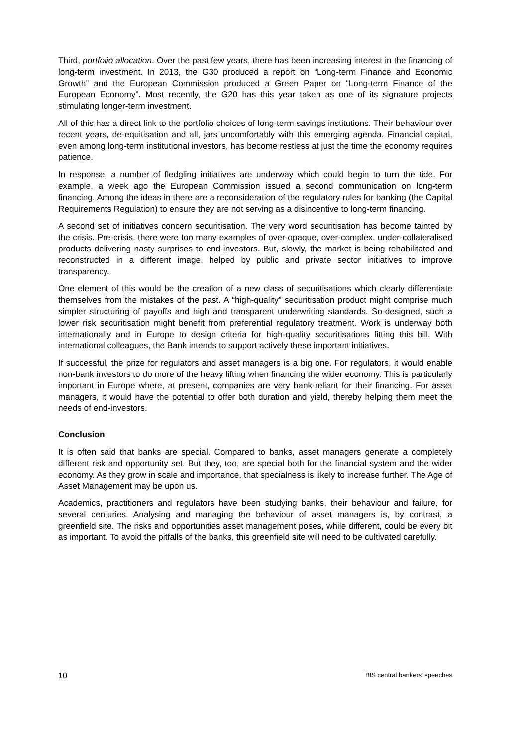Third, portfolio allocation. Over the past few years, there has been increasing interest in the financing of long-term investment. In 2013, the G30 produced a report on “Long-term Finance and Economic Growth” and the European Commission produced a Green Paper on “Long-term Finance of the European Economy”. Most recently, the G20 has this year taken as one of its signature projects stimulating longer-term investment.
All of this has a direct link to the portfolio choices of long-term savings institutions. Their behaviour over recent years, de-equitisation and all, jars uncomfortably with this emerging agenda. Financial capital, even among long-term institutional investors, has become restless at just the time the economy requires patience.
In response, a number of fledgling initiatives are underway which could begin to turn the tide. For example, a week ago the European Commission issued a second communication on long-term financing. Among the ideas in there are a reconsideration of the regulatory rules for banking (the Capital Requirements Regulation) to ensure they are not serving as a disincentive to long-term financing.
A second set of initiatives concern securitisation. The very word securitisation has become tainted by the crisis. Pre-crisis, there were too many examples of over-opaque, over-complex, under-collateralised products delivering nasty surprises to end-investors. But, slowly, the market is being rehabilitated and reconstructed in a different image, helped by public and private sector initiatives to improve transparency.
One element of this would be the creation of a new class of securitisations which clearly differentiate themselves from the mistakes of the past. A “high-quality” securitisation product might comprise much simpler structuring of payoffs and high and transparent underwriting standards. So-designed, such a lower risk securitisation might benefit from preferential regulatory treatment. Work is underway both internationally and in Europe to design criteria for high-quality securitisations fitting this bill. With international colleagues, the Bank intends to support actively these important initiatives.
If successful, the prize for regulators and asset managers is a big one. For regulators, it would enable non-bank investors to do more of the heavy lifting when financing the wider economy. This is particularly important in Europe where, at present, companies are very bank-reliant for their financing. For asset managers, it would have the potential to offer both duration and yield, thereby helping them meet the needs of end-investors.
Conclusion
It is often said that banks are special. Compared to banks, asset managers generate a completely different risk and opportunity set. But they, too, are special both for the financial system and the wider economy. As they grow in scale and importance, that specialness is likely to increase further. The Age of Asset Management may be upon us.
Academics, practitioners and regulators have been studying banks, their behaviour and failure, for several centuries. Analysing and managing the behaviour of asset managers is, by contrast, a greenfield site. The risks and opportunities asset management poses, while different, could be every bit as important. To avoid the pitfalls of the banks, this greenfield site will need to be cultivated carefully.
10 BIS central bankers’ speeches